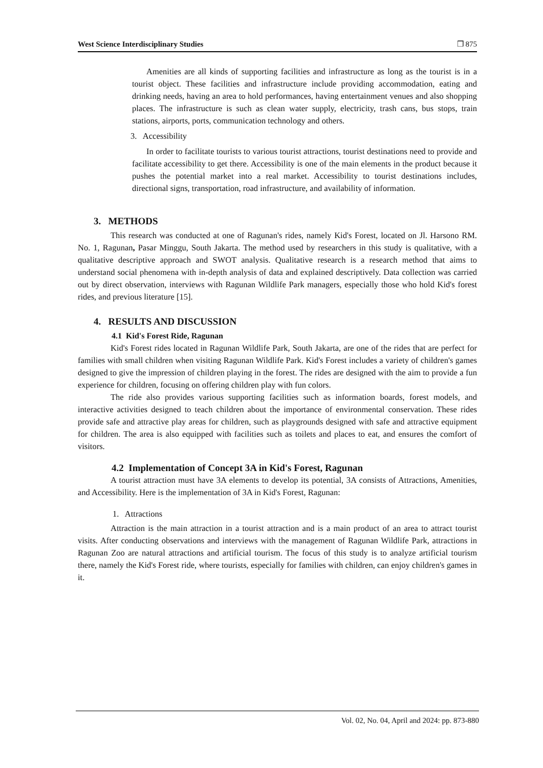West Science Interdisciplinary Studies ❒ 875
Amenities are all kinds of supporting facilities and infrastructure as long as the tourist is in a tourist object. These facilities and infrastructure include providing accommodation, eating and drinking needs, having an area to hold performances, having entertainment venues and also shopping places. The infrastructure is such as clean water supply, electricity, trash cans, bus stops, train stations, airports, ports, communication technology and others.
3. Accessibility
In order to facilitate tourists to various tourist attractions, tourist destinations need to provide and facilitate accessibility to get there. Accessibility is one of the main elements in the product because it pushes the potential market into a real market. Accessibility to tourist destinations includes, directional signs, transportation, road infrastructure, and availability of information.
3. METHODS
This research was conducted at one of Ragunan's rides, namely Kid's Forest, located on Jl. Harsono RM. No. 1, Ragunan, Pasar Minggu, South Jakarta. The method used by researchers in this study is qualitative, with a qualitative descriptive approach and SWOT analysis. Qualitative research is a research method that aims to understand social phenomena with in-depth analysis of data and explained descriptively. Data collection was carried out by direct observation, interviews with Ragunan Wildlife Park managers, especially those who hold Kid's forest rides, and previous literature [15].
4. RESULTS AND DISCUSSION
4.1 Kid's Forest Ride, Ragunan
Kid's Forest rides located in Ragunan Wildlife Park, South Jakarta, are one of the rides that are perfect for families with small children when visiting Ragunan Wildlife Park. Kid's Forest includes a variety of children's games designed to give the impression of children playing in the forest. The rides are designed with the aim to provide a fun experience for children, focusing on offering children play with fun colors.
The ride also provides various supporting facilities such as information boards, forest models, and interactive activities designed to teach children about the importance of environmental conservation. These rides provide safe and attractive play areas for children, such as playgrounds designed with safe and attractive equipment for children. The area is also equipped with facilities such as toilets and places to eat, and ensures the comfort of visitors.
4.2 Implementation of Concept 3A in Kid's Forest, Ragunan
A tourist attraction must have 3A elements to develop its potential, 3A consists of Attractions, Amenities, and Accessibility. Here is the implementation of 3A in Kid's Forest, Ragunan:
1. Attractions
Attraction is the main attraction in a tourist attraction and is a main product of an area to attract tourist visits. After conducting observations and interviews with the management of Ragunan Wildlife Park, attractions in Ragunan Zoo are natural attractions and artificial tourism. The focus of this study is to analyze artificial tourism there, namely the Kid's Forest ride, where tourists, especially for families with children, can enjoy children's games in it.
Vol. 02, No. 04, April and 2024: pp. 873-880